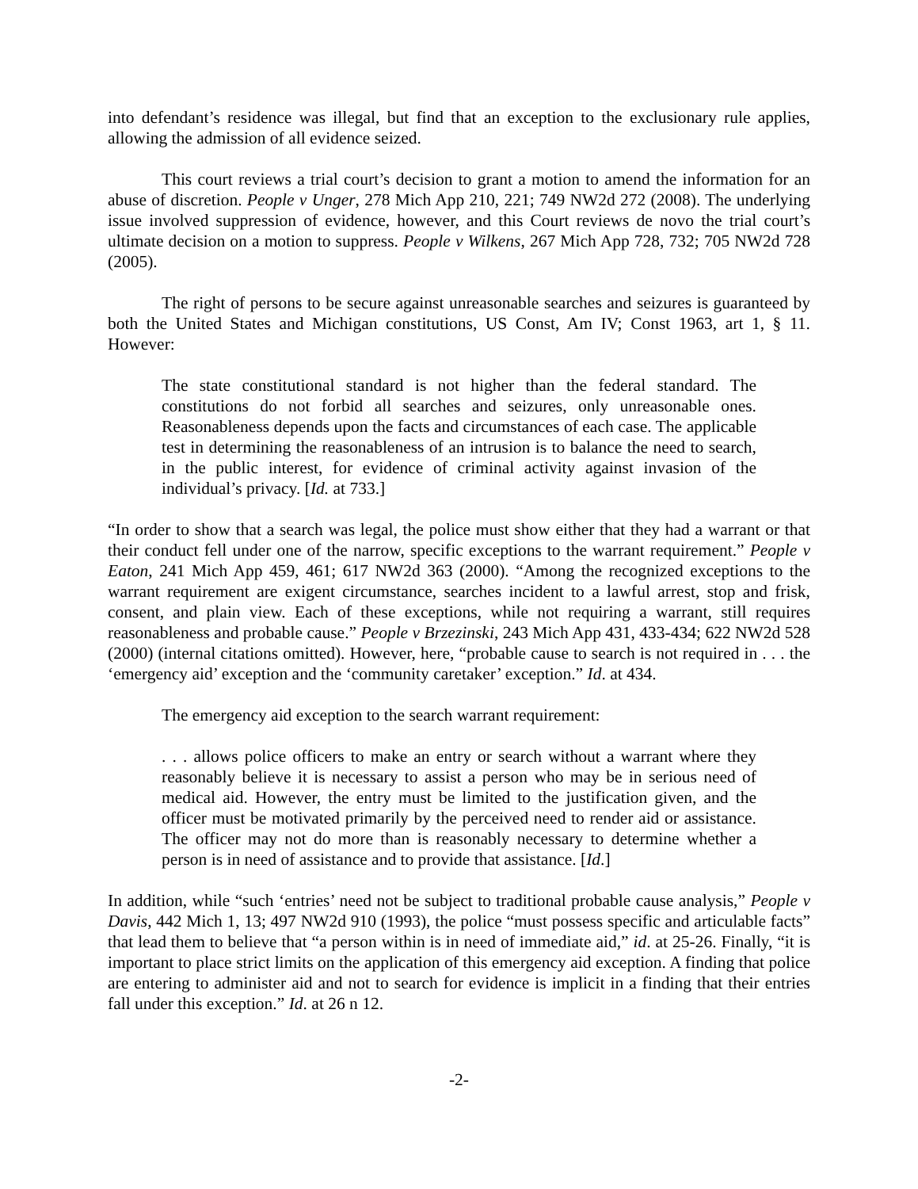into defendant’s residence was illegal, but find that an exception to the exclusionary rule applies, allowing the admission of all evidence seized.
This court reviews a trial court’s decision to grant a motion to amend the information for an abuse of discretion. People v Unger, 278 Mich App 210, 221; 749 NW2d 272 (2008). The underlying issue involved suppression of evidence, however, and this Court reviews de novo the trial court’s ultimate decision on a motion to suppress. People v Wilkens, 267 Mich App 728, 732; 705 NW2d 728 (2005).
The right of persons to be secure against unreasonable searches and seizures is guaranteed by both the United States and Michigan constitutions, US Const, Am IV; Const 1963, art 1, § 11. However:
The state constitutional standard is not higher than the federal standard. The constitutions do not forbid all searches and seizures, only unreasonable ones. Reasonableness depends upon the facts and circumstances of each case. The applicable test in determining the reasonableness of an intrusion is to balance the need to search, in the public interest, for evidence of criminal activity against invasion of the individual’s privacy. [Id. at 733.]
“In order to show that a search was legal, the police must show either that they had a warrant or that their conduct fell under one of the narrow, specific exceptions to the warrant requirement.” People v Eaton, 241 Mich App 459, 461; 617 NW2d 363 (2000). “Among the recognized exceptions to the warrant requirement are exigent circumstance, searches incident to a lawful arrest, stop and frisk, consent, and plain view. Each of these exceptions, while not requiring a warrant, still requires reasonableness and probable cause.” People v Brzezinski, 243 Mich App 431, 433-434; 622 NW2d 528 (2000) (internal citations omitted). However, here, “probable cause to search is not required in . . . the ‘emergency aid’ exception and the ‘community caretaker’ exception.” Id. at 434.
The emergency aid exception to the search warrant requirement:
. . . allows police officers to make an entry or search without a warrant where they reasonably believe it is necessary to assist a person who may be in serious need of medical aid. However, the entry must be limited to the justification given, and the officer must be motivated primarily by the perceived need to render aid or assistance. The officer may not do more than is reasonably necessary to determine whether a person is in need of assistance and to provide that assistance. [Id.]
In addition, while “such ‘entries’ need not be subject to traditional probable cause analysis,” People v Davis, 442 Mich 1, 13; 497 NW2d 910 (1993), the police “must possess specific and articulable facts” that lead them to believe that “a person within is in need of immediate aid,” id. at 25-26. Finally, “it is important to place strict limits on the application of this emergency aid exception. A finding that police are entering to administer aid and not to search for evidence is implicit in a finding that their entries fall under this exception.” Id. at 26 n 12.
-2-